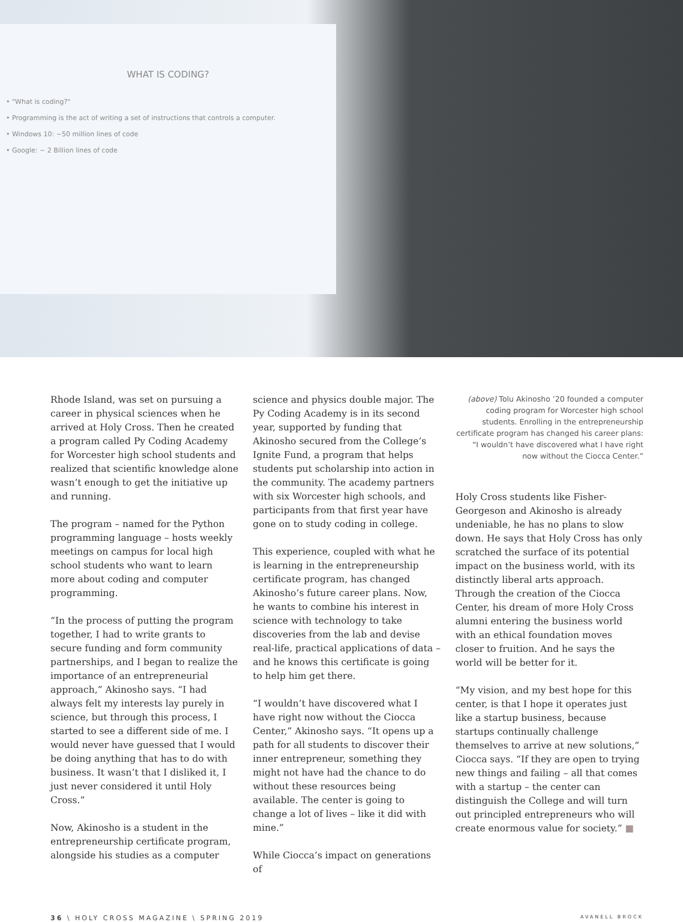WHAT IS CODING?
• "What is coding?"
• Programming is the act of writing a set of instructions that controls a computer.
• Windows 10: ~50 million lines of code
• Google: ~ 2 Billion lines of code
Rhode Island, was set on pursuing a career in physical sciences when he arrived at Holy Cross. Then he created a program called Py Coding Academy for Worcester high school students and realized that scientific knowledge alone wasn’t enough to get the initiative up and running.
The program – named for the Python programming language – hosts weekly meetings on campus for local high school students who want to learn more about coding and computer programming.
“In the process of putting the program together, I had to write grants to secure funding and form community partnerships, and I began to realize the importance of an entrepreneurial approach,” Akinosho says. “I had always felt my interests lay purely in science, but through this process, I started to see a different side of me. I would never have guessed that I would be doing anything that has to do with business. It wasn’t that I disliked it, I just never considered it until Holy Cross.”
Now, Akinosho is a student in the entrepreneurship certificate program, alongside his studies as a computer
science and physics double major. The Py Coding Academy is in its second year, supported by funding that Akinosho secured from the College’s Ignite Fund, a program that helps students put scholarship into action in the community. The academy partners with six Worcester high schools, and participants from that first year have gone on to study coding in college.
This experience, coupled with what he is learning in the entrepreneurship certificate program, has changed Akinosho’s future career plans. Now, he wants to combine his interest in science with technology to take discoveries from the lab and devise real-life, practical applications of data – and he knows this certificate is going to help him get there.
“I wouldn’t have discovered what I have right now without the Ciocca Center,” Akinosho says. “It opens up a path for all students to discover their inner entrepreneur, something they might not have had the chance to do without these resources being available. The center is going to change a lot of lives – like it did with mine.”
While Ciocca’s impact on generations of
(above) Tolu Akinosho ’20 founded a computer coding program for Worcester high school students. Enrolling in the entrepreneurship certificate program has changed his career plans: “I wouldn’t have discovered what I have right now without the Ciocca Center.”
Holy Cross students like Fisher-Georgeson and Akinosho is already undeniable, he has no plans to slow down. He says that Holy Cross has only scratched the surface of its potential impact on the business world, with its distinctly liberal arts approach. Through the creation of the Ciocca Center, his dream of more Holy Cross alumni entering the business world with an ethical foundation moves closer to fruition. And he says the world will be better for it.
“My vision, and my best hope for this center, is that I hope it operates just like a startup business, because startups continually challenge themselves to arrive at new solutions,” Ciocca says. “If they are open to trying new things and failing – all that comes with a startup – the center can distinguish the College and will turn out principled entrepreneurs who will create enormous value for society.” ■
36 \ HOLY CROSS MAGAZINE \ SPRING 2019 AVANELL BROCK